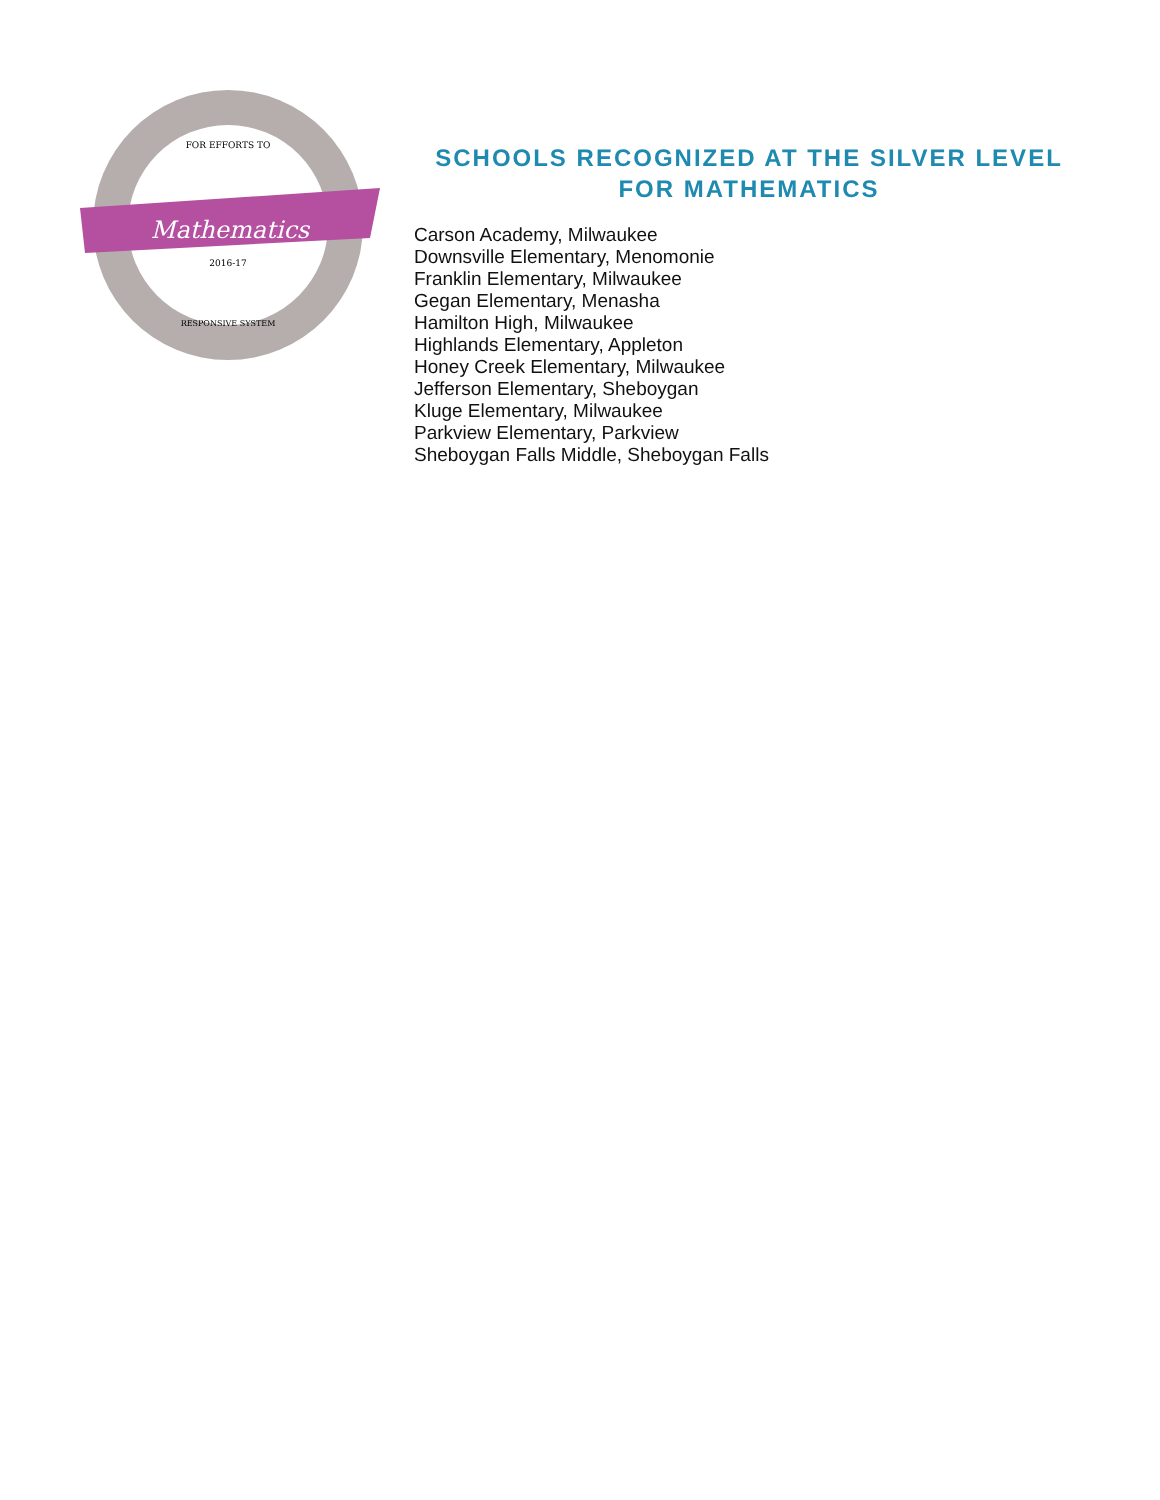Mathematics
FOR EFFORTS TO
2016-17
RESPONSIVE SYSTEM
SCHOOLS RECOGNIZED AT THE SILVER LEVEL
FOR MATHEMATICS
Carson Academy, Milwaukee
Downsville Elementary, Menomonie
Franklin Elementary, Milwaukee
Gegan Elementary, Menasha
Hamilton High, Milwaukee
Highlands Elementary, Appleton
Honey Creek Elementary, Milwaukee
Jefferson Elementary, Sheboygan
Kluge Elementary, Milwaukee
Parkview Elementary, Parkview
Sheboygan Falls Middle, Sheboygan Falls